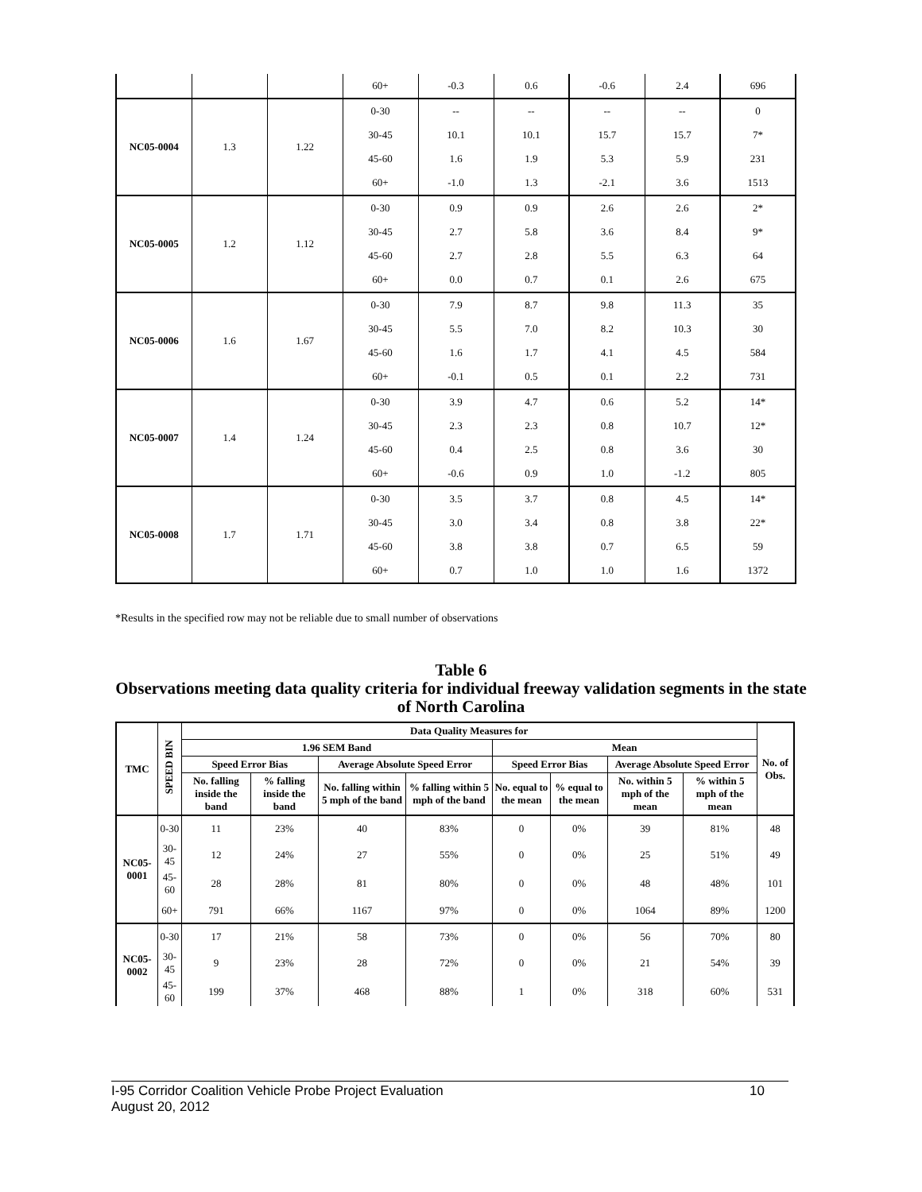| | | | 60+ | -0.3 | 0.6 | -0.6 | 2.4 | 696 |
| NC05-0004 | 1.3 | 1.22 | 0-30 | -- | -- | -- | -- | 0 |
| | | | 30-45 | 10.1 | 10.1 | 15.7 | 15.7 | 7* |
| | | | 45-60 | 1.6 | 1.9 | 5.3 | 5.9 | 231 |
| | | | 60+ | -1.0 | 1.3 | -2.1 | 3.6 | 1513 |
| NC05-0005 | 1.2 | 1.12 | 0-30 | 0.9 | 0.9 | 2.6 | 2.6 | 2* |
| | | | 30-45 | 2.7 | 5.8 | 3.6 | 8.4 | 9* |
| | | | 45-60 | 2.7 | 2.8 | 5.5 | 6.3 | 64 |
| | | | 60+ | 0.0 | 0.7 | 0.1 | 2.6 | 675 |
| NC05-0006 | 1.6 | 1.67 | 0-30 | 7.9 | 8.7 | 9.8 | 11.3 | 35 |
| | | | 30-45 | 5.5 | 7.0 | 8.2 | 10.3 | 30 |
| | | | 45-60 | 1.6 | 1.7 | 4.1 | 4.5 | 584 |
| | | | 60+ | -0.1 | 0.5 | 0.1 | 2.2 | 731 |
| NC05-0007 | 1.4 | 1.24 | 0-30 | 3.9 | 4.7 | 0.6 | 5.2 | 14* |
| | | | 30-45 | 2.3 | 2.3 | 0.8 | 10.7 | 12* |
| | | | 45-60 | 0.4 | 2.5 | 0.8 | 3.6 | 30 |
| | | | 60+ | -0.6 | 0.9 | 1.0 | -1.2 | 805 |
| NC05-0008 | 1.7 | 1.71 | 0-30 | 3.5 | 3.7 | 0.8 | 4.5 | 14* |
| | | | 30-45 | 3.0 | 3.4 | 0.8 | 3.8 | 22* |
| | | | 45-60 | 3.8 | 3.8 | 0.7 | 6.5 | 59 |
| | | | 60+ | 0.7 | 1.0 | 1.0 | 1.6 | 1372 |
*Results in the specified row may not be reliable due to small number of observations
Table 6
Observations meeting data quality criteria for individual freeway validation segments in the state of North Carolina
| TMC | SPEED BIN | Data Quality Measures for | | | | | | | | No. of Obs. |
| --- | --- | --- | --- | --- | --- | --- | --- | --- | --- | --- |
| | | 1.96 SEM Band | | | | Mean | | | | |
| | | Speed Error Bias | | Average Absolute Speed Error | | Speed Error Bias | | Average Absolute Speed Error | | |
| | | No. falling inside the band | % falling inside the band | No. falling within 5 mph of the band | % falling within 5 mph of the band | No. equal to the mean | % equal to the mean | No. within 5 mph of the mean | % within 5 mph of the mean | |
| NC05-0001 | 0-30 | 11 | 23% | 40 | 83% | 0 | 0% | 39 | 81% | 48 |
| | 30-45 | 12 | 24% | 27 | 55% | 0 | 0% | 25 | 51% | 49 |
| | 45-60 | 28 | 28% | 81 | 80% | 0 | 0% | 48 | 48% | 101 |
| | 60+ | 791 | 66% | 1167 | 97% | 0 | 0% | 1064 | 89% | 1200 |
| NC05-0002 | 0-30 | 17 | 21% | 58 | 73% | 0 | 0% | 56 | 70% | 80 |
| | 30-45 | 9 | 23% | 28 | 72% | 0 | 0% | 21 | 54% | 39 |
| | 45-60 | 199 | 37% | 468 | 88% | 1 | 0% | 318 | 60% | 531 |
I-95 Corridor Coalition Vehicle Probe Project Evaluation 10
August 20, 2012